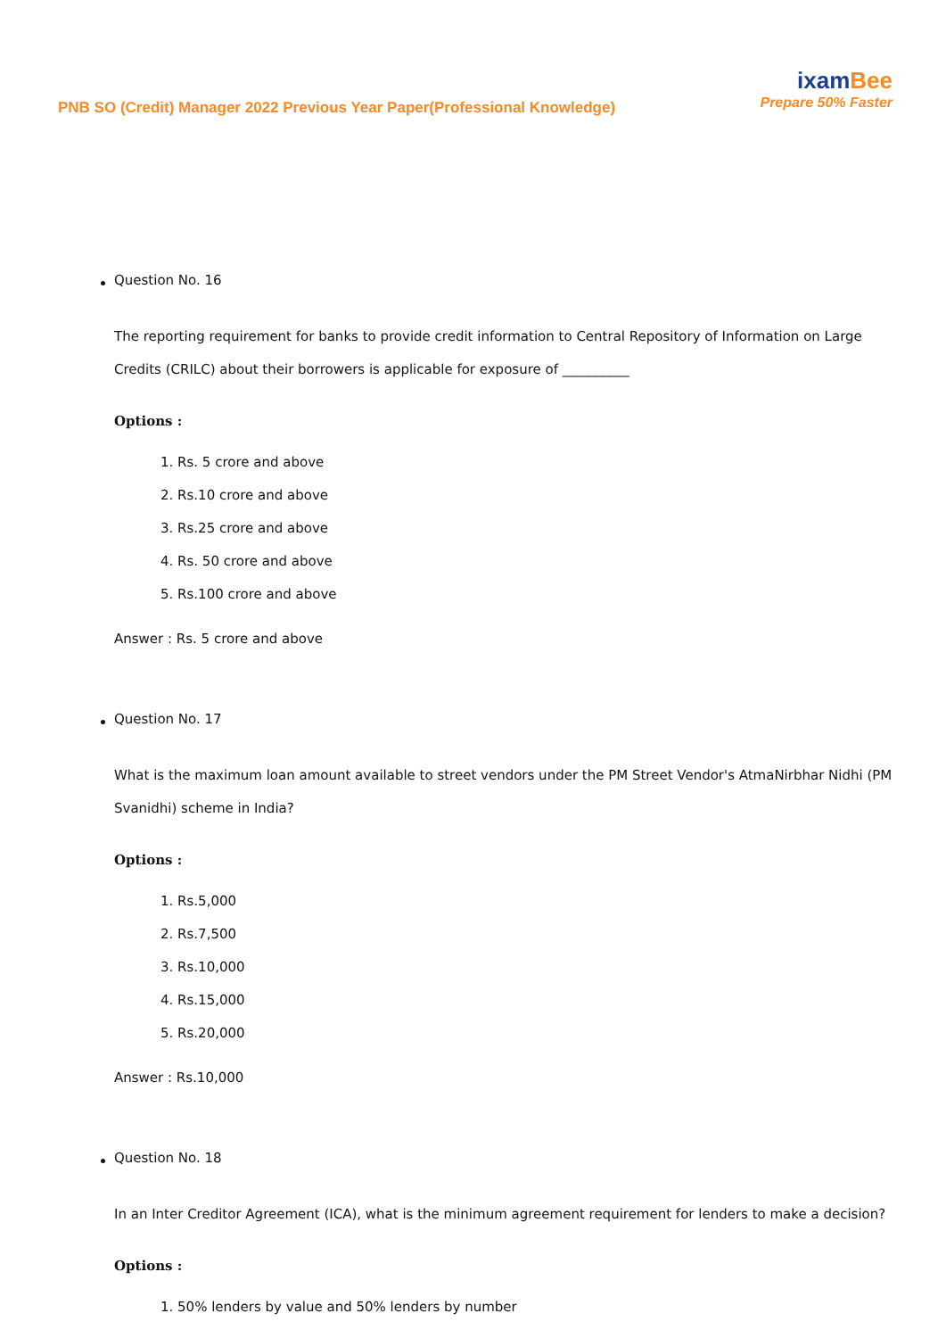PNB SO (Credit) Manager 2022 Previous Year Paper(Professional Knowledge)
ixamBee
Prepare 50% Faster
Question No. 16
The reporting requirement for banks to provide credit information to Central Repository of Information on Large Credits (CRILC) about their borrowers is applicable for exposure of __________
Options :
1. Rs. 5 crore and above
2. Rs.10 crore and above
3. Rs.25 crore and above
4. Rs. 50 crore and above
5. Rs.100 crore and above
Answer : Rs. 5 crore and above
Question No. 17
What is the maximum loan amount available to street vendors under the PM Street Vendor's AtmaNirbhar Nidhi (PM Svanidhi) scheme in India?
Options :
1. Rs.5,000
2. Rs.7,500
3. Rs.10,000
4. Rs.15,000
5. Rs.20,000
Answer : Rs.10,000
Question No. 18
In an Inter Creditor Agreement (ICA), what is the minimum agreement requirement for lenders to make a decision?
Options :
1. 50% lenders by value and 50% lenders by number